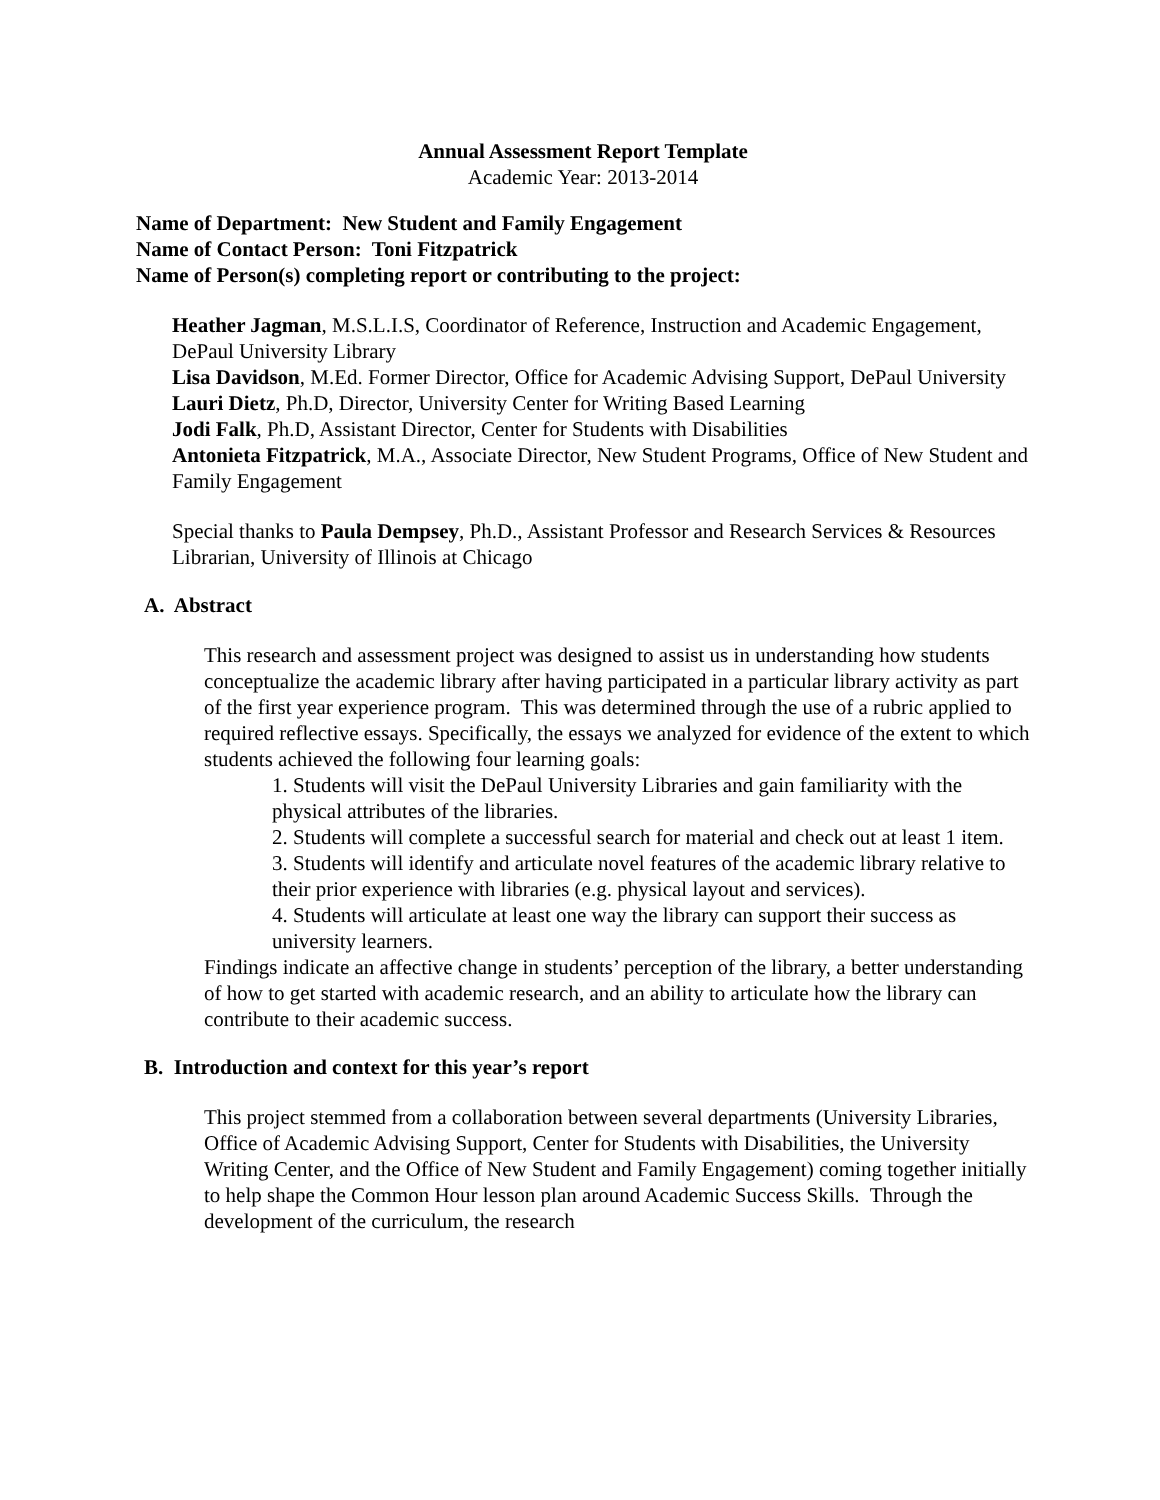Annual Assessment Report Template
Academic Year: 2013-2014
Name of Department: New Student and Family Engagement
Name of Contact Person: Toni Fitzpatrick
Name of Person(s) completing report or contributing to the project:
Heather Jagman, M.S.L.I.S, Coordinator of Reference, Instruction and Academic Engagement, DePaul University Library
Lisa Davidson, M.Ed. Former Director, Office for Academic Advising Support, DePaul University
Lauri Dietz, Ph.D, Director, University Center for Writing Based Learning
Jodi Falk, Ph.D, Assistant Director, Center for Students with Disabilities
Antonieta Fitzpatrick, M.A., Associate Director, New Student Programs, Office of New Student and Family Engagement
Special thanks to Paula Dempsey, Ph.D., Assistant Professor and Research Services & Resources Librarian, University of Illinois at Chicago
A. Abstract
This research and assessment project was designed to assist us in understanding how students conceptualize the academic library after having participated in a particular library activity as part of the first year experience program. This was determined through the use of a rubric applied to required reflective essays. Specifically, the essays we analyzed for evidence of the extent to which students achieved the following four learning goals:
1. Students will visit the DePaul University Libraries and gain familiarity with the physical attributes of the libraries.
2. Students will complete a successful search for material and check out at least 1 item.
3. Students will identify and articulate novel features of the academic library relative to their prior experience with libraries (e.g. physical layout and services).
4. Students will articulate at least one way the library can support their success as university learners.
Findings indicate an affective change in students’ perception of the library, a better understanding of how to get started with academic research, and an ability to articulate how the library can contribute to their academic success.
B. Introduction and context for this year’s report
This project stemmed from a collaboration between several departments (University Libraries, Office of Academic Advising Support, Center for Students with Disabilities, the University Writing Center, and the Office of New Student and Family Engagement) coming together initially to help shape the Common Hour lesson plan around Academic Success Skills. Through the development of the curriculum, the research